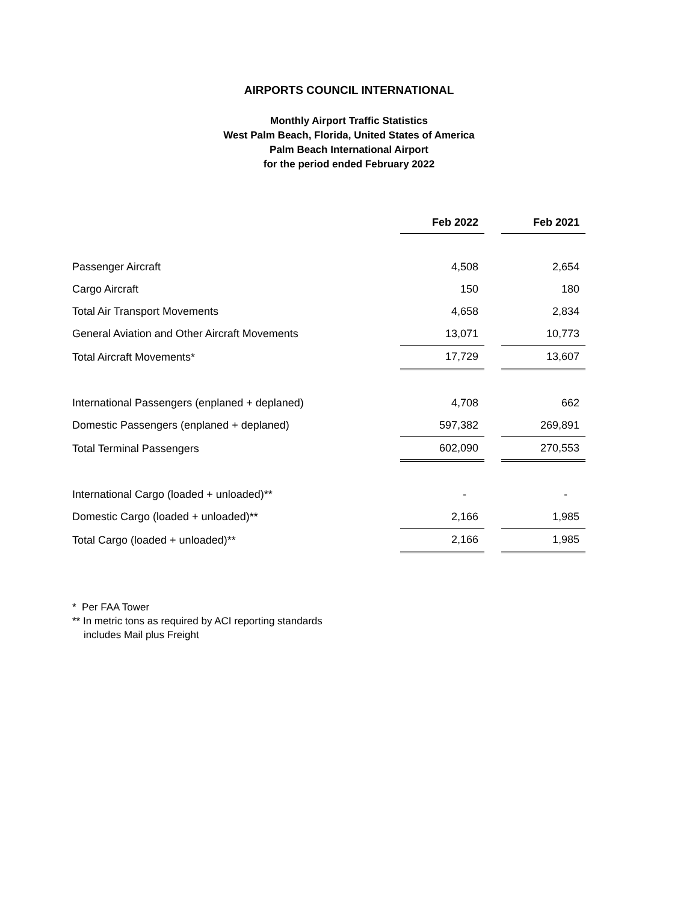AIRPORTS COUNCIL INTERNATIONAL
Monthly Airport Traffic Statistics
West Palm Beach, Florida, United States of America
Palm Beach International Airport
for the period ended February 2022
| | Feb 2022 | | Feb 2021 |
| Passenger Aircraft | 4,508 | | 2,654 |
| Cargo Aircraft | 150 | | 180 |
| Total Air Transport Movements | 4,658 | | 2,834 |
| General Aviation and Other Aircraft Movements | 13,071 | | 10,773 |
| Total Aircraft Movements* | 17,729 | | 13,607 |
| International Passengers (enplaned + deplaned) | 4,708 | | 662 |
| Domestic Passengers (enplaned + deplaned) | 597,382 | | 269,891 |
| Total Terminal Passengers | 602,090 | | 270,553 |
| International Cargo (loaded + unloaded)** | - | | - |
| Domestic Cargo (loaded + unloaded)** | 2,166 | | 1,985 |
| Total Cargo (loaded + unloaded)** | 2,166 | | 1,985 |
* Per FAA Tower
** In metric tons as required by ACI reporting standards
includes Mail plus Freight